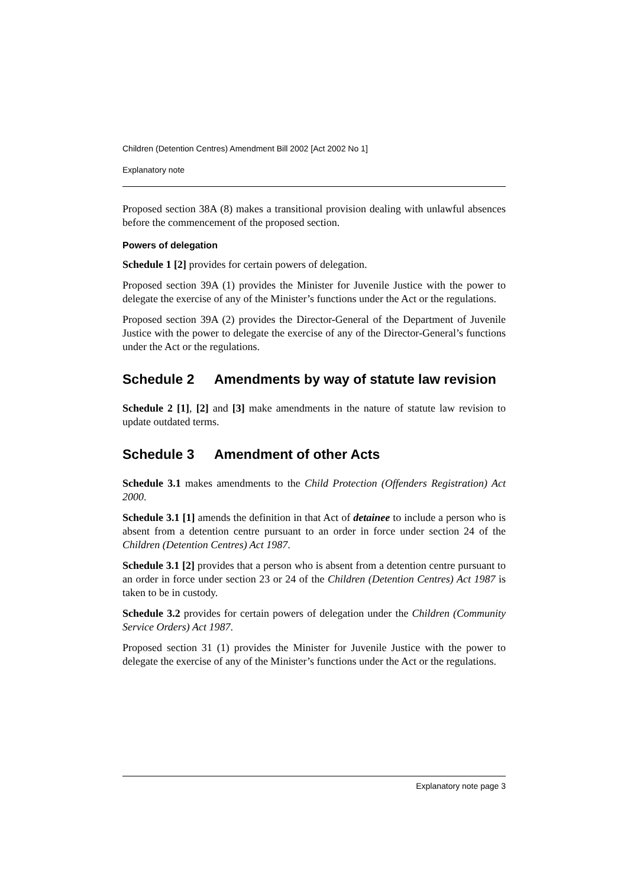Children (Detention Centres) Amendment Bill 2002 [Act 2002 No 1]
Explanatory note
Proposed section 38A (8) makes a transitional provision dealing with unlawful absences before the commencement of the proposed section.
Powers of delegation
Schedule 1 [2] provides for certain powers of delegation.
Proposed section 39A (1) provides the Minister for Juvenile Justice with the power to delegate the exercise of any of the Minister’s functions under the Act or the regulations.
Proposed section 39A (2) provides the Director-General of the Department of Juvenile Justice with the power to delegate the exercise of any of the Director-General’s functions under the Act or the regulations.
Schedule 2 Amendments by way of statute law revision
Schedule 2 [1], [2] and [3] make amendments in the nature of statute law revision to update outdated terms.
Schedule 3 Amendment of other Acts
Schedule 3.1 makes amendments to the Child Protection (Offenders Registration) Act 2000.
Schedule 3.1 [1] amends the definition in that Act of detainee to include a person who is absent from a detention centre pursuant to an order in force under section 24 of the Children (Detention Centres) Act 1987.
Schedule 3.1 [2] provides that a person who is absent from a detention centre pursuant to an order in force under section 23 or 24 of the Children (Detention Centres) Act 1987 is taken to be in custody.
Schedule 3.2 provides for certain powers of delegation under the Children (Community Service Orders) Act 1987.
Proposed section 31 (1) provides the Minister for Juvenile Justice with the power to delegate the exercise of any of the Minister’s functions under the Act or the regulations.
Explanatory note page 3